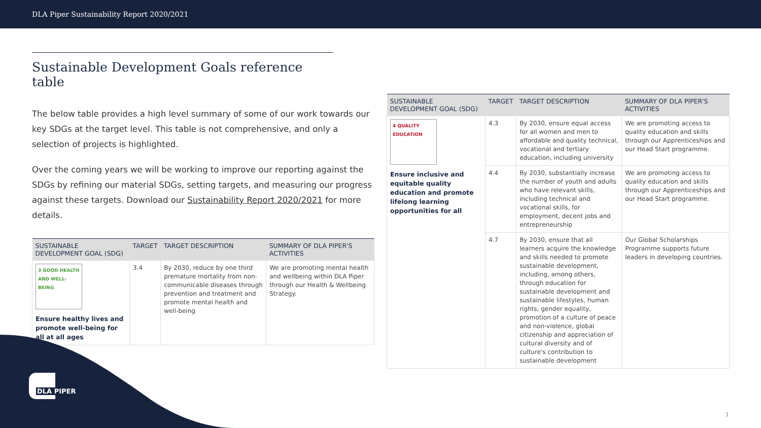DLA Piper Sustainability Report 2020/2021
Sustainable Development Goals reference table
The below table provides a high level summary of some of our work towards our key SDGs at the target level. This table is not comprehensive, and only a selection of projects is highlighted.
Over the coming years we will be working to improve our reporting against the SDGs by refining our material SDGs, setting targets, and measuring our progress against these targets. Download our Sustainability Report 2020/2021 for more details.
| SUSTAINABLE DEVELOPMENT GOAL (SDG) | TARGET | TARGET DESCRIPTION | SUMMARY OF DLA PIPER'S ACTIVITIES |
| --- | --- | --- | --- |
| 3 GOOD HEALTH AND WELL-BEING Ensure healthy lives and promote well-being for all at all ages | 3.4 | By 2030, reduce by one third premature mortality from non-communicable diseases through prevention and treatment and promote mental health and well-being | We are promoting mental health and wellbeing within DLA Piper through our Health & Wellbeing Strategy. |
| SUSTAINABLE DEVELOPMENT GOAL (SDG) | TARGET | TARGET DESCRIPTION | SUMMARY OF DLA PIPER'S ACTIVITIES |
| --- | --- | --- | --- |
| 4 QUALITY EDUCATION Ensure inclusive and equitable quality education and promote lifelong learning opportunities for all | 4.3 | By 2030, ensure equal access for all women and men to affordable and quality technical, vocational and tertiary education, including university | We are promoting access to quality education and skills through our Apprenticeships and our Head Start programme. |
| | 4.4 | By 2030, substantially increase the number of youth and adults who have relevant skills, including technical and vocational skills, for employment, decent jobs and entrepreneurship | We are promoting access to quality education and skills through our Apprenticeships and our Head Start programme. |
| | 4.7 | By 2030, ensure that all learners acquire the knowledge and skills needed to promote sustainable development, including, among others, through education for sustainable development and sustainable lifestyles, human rights, gender equality, promotion of a culture of peace and non-violence, global citizenship and appreciation of cultural diversity and of culture's contribution to sustainable development | Our Global Scholarships Programme supports future leaders in developing countries. |
DLA PIPER
1